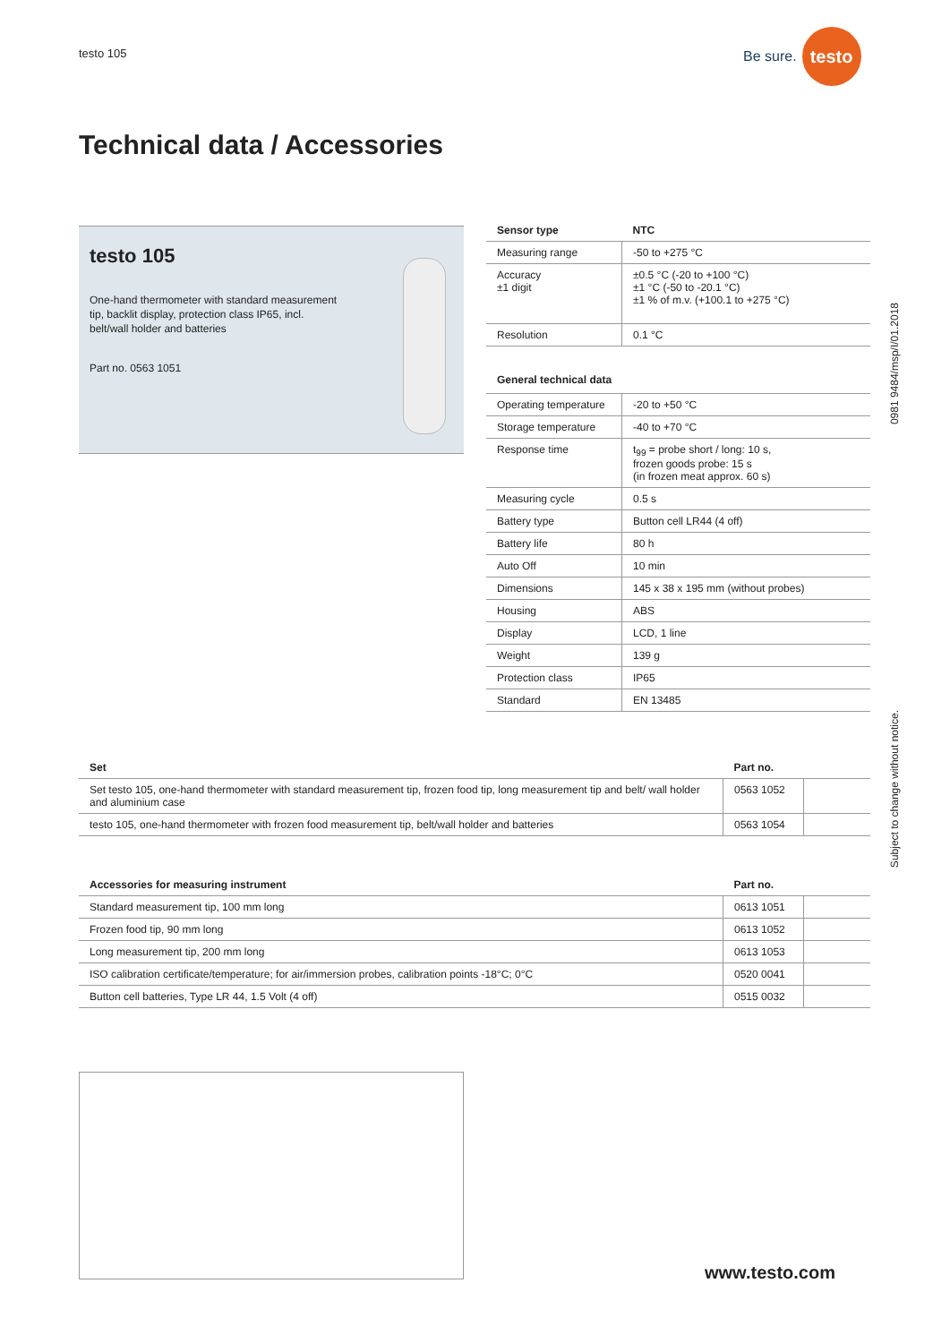testo 105
Be sure.
testo
Technical data / Accessories
testo 105
One-hand thermometer with standard measurement tip, backlit display, protection class IP65, incl. belt/wall holder and batteries
Part no. 0563 1051
| Sensor type | NTC |
| --- | --- |
| Measuring range | -50 to +275 °C |
| Accuracy ±1 digit | ±0.5 °C (-20 to +100 °C) ±1 °C (-50 to -20.1 °C) ±1 % of m.v. (+100.1 to +275 °C) |
| Resolution | 0.1 °C |
General technical data
| Operating temperature | -20 to +50 °C |
| Storage temperature | -40 to +70 °C |
| Response time | t<sub>99</sub> = probe short / long: 10 s, frozen goods probe: 15 s (in frozen meat approx. 60 s) |
| Measuring cycle | 0.5 s |
| Battery type | Button cell LR44 (4 off) |
| Battery life | 80 h |
| Auto Off | 10 min |
| Dimensions | 145 x 38 x 195 mm (without probes) |
| Housing | ABS |
| Display | LCD, 1 line |
| Weight | 139 g |
| Protection class | IP65 |
| Standard | EN 13485 |
| Set | Part no. | |
| --- | --- | --- |
| Set testo 105, one-hand thermometer with standard measurement tip, frozen food tip, long measurement tip and belt/ wall holder and aluminium case | 0563 1052 | |
| testo 105, one-hand thermometer with frozen food measurement tip, belt/wall holder and batteries | 0563 1054 | |
| Accessories for measuring instrument | Part no. | |
| --- | --- | --- |
| Standard measurement tip, 100 mm long | 0613 1051 | |
| Frozen food tip, 90 mm long | 0613 1052 | |
| Long measurement tip, 200 mm long | 0613 1053 | |
| ISO calibration certificate/temperature; for air/immersion probes, calibration points -18°C; 0°C | 0520 0041 | |
| Button cell batteries, Type LR 44, 1.5 Volt (4 off) | 0515 0032 | |
0981 9484/msp/I/01.2018
Subject to change without notice.
www.testo.com